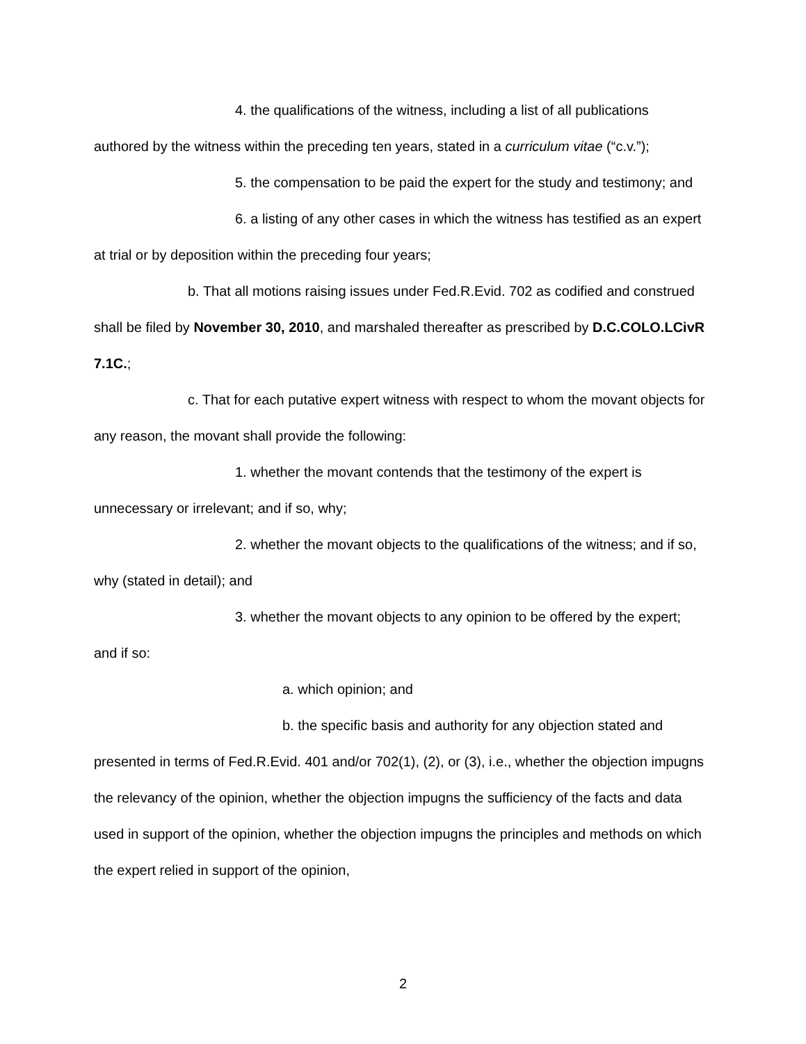4. the qualifications of the witness, including a list of all publications authored by the witness within the preceding ten years, stated in a curriculum vitae (“c.v.”);
5. the compensation to be paid the expert for the study and testimony; and
6. a listing of any other cases in which the witness has testified as an expert at trial or by deposition within the preceding four years;
b. That all motions raising issues under Fed.R.Evid. 702 as codified and construed shall be filed by November 30, 2010, and marshaled thereafter as prescribed by D.C.COLO.LCivR 7.1C.;
c. That for each putative expert witness with respect to whom the movant objects for any reason, the movant shall provide the following:
1. whether the movant contends that the testimony of the expert is unnecessary or irrelevant; and if so, why;
2. whether the movant objects to the qualifications of the witness; and if so, why (stated in detail); and
3. whether the movant objects to any opinion to be offered by the expert; and if so:
a. which opinion; and
b. the specific basis and authority for any objection stated and presented in terms of Fed.R.Evid. 401 and/or 702(1), (2), or (3), i.e., whether the objection impugns the relevancy of the opinion, whether the objection impugns the sufficiency of the facts and data used in support of the opinion, whether the objection impugns the principles and methods on which the expert relied in support of the opinion,
2